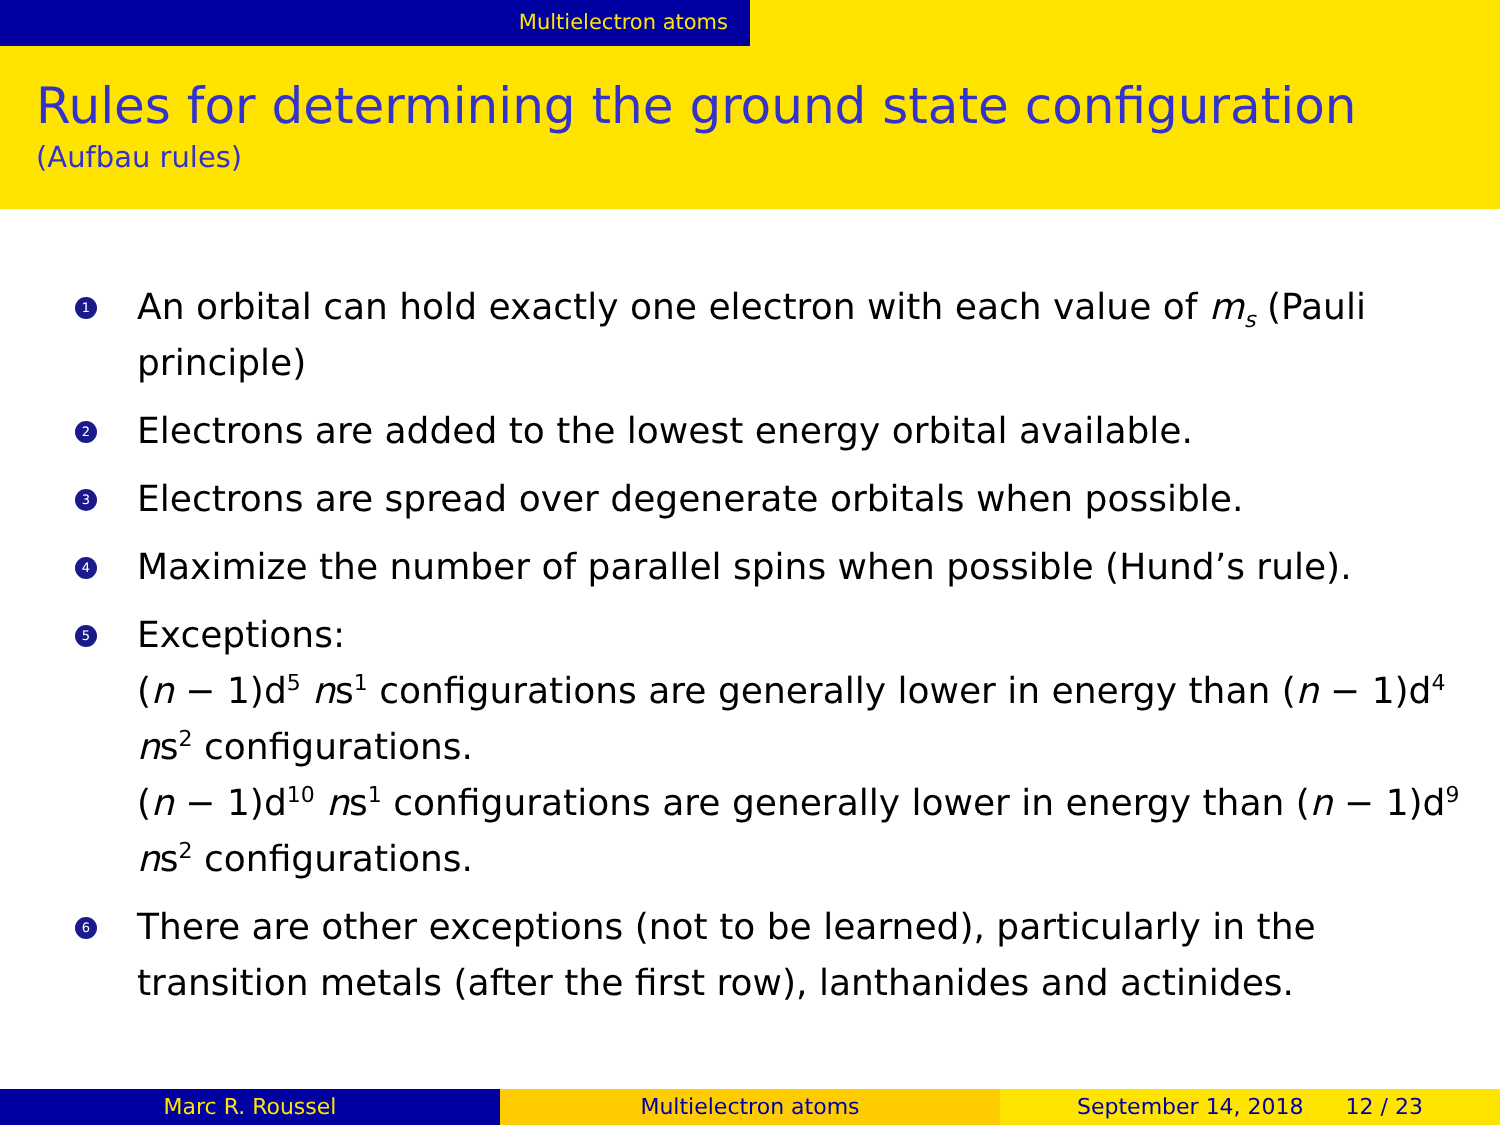Multielectron atoms
Rules for determining the ground state configuration
(Aufbau rules)
1 An orbital can hold exactly one electron with each value of m<sub>s</sub> (Pauli principle)
2 Electrons are added to the lowest energy orbital available.
3 Electrons are spread over degenerate orbitals when possible.
4 Maximize the number of parallel spins when possible (Hund’s rule).
5 Exceptions:
(n − 1)d<sup>5</sup> ns<sup>1</sup> configurations are generally lower in energy than (n − 1)d<sup>4</sup> ns<sup>2</sup> configurations.
(n − 1)d<sup>10</sup> ns<sup>1</sup> configurations are generally lower in energy than (n − 1)d<sup>9</sup> ns<sup>2</sup> configurations.
6 There are other exceptions (not to be learned), particularly in the transition metals (after the first row), lanthanides and actinides.
Marc R. Roussel Multielectron atoms September 14, 2018 12 / 23